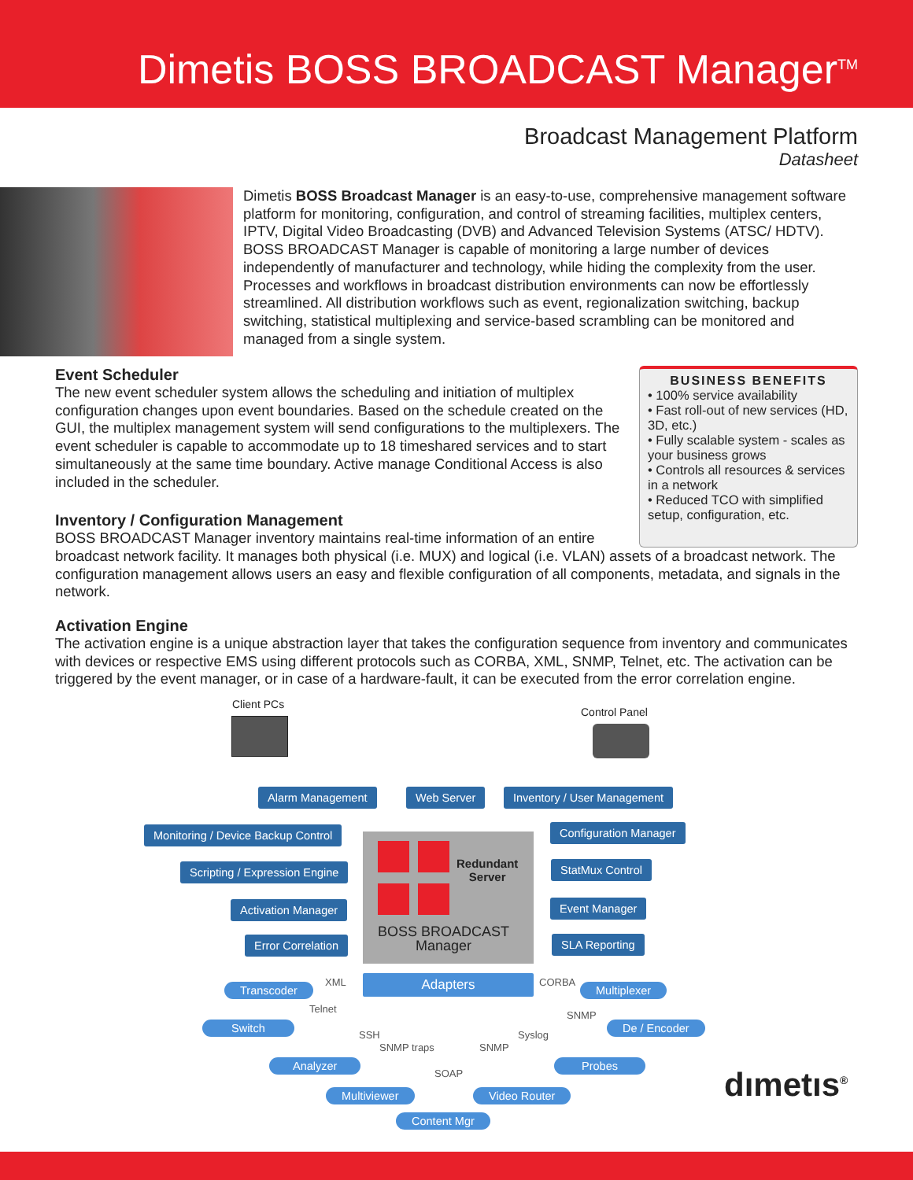Dimetis BOSS BROADCAST Manager<sup>TM</sup>
Broadcast Management Platform
Datasheet
Dimetis BOSS Broadcast Manager is an easy-to-use, comprehensive management software platform for monitoring, configuration, and control of streaming facilities, multiplex centers, IPTV, Digital Video Broadcasting (DVB) and Advanced Television Systems (ATSC/ HDTV). BOSS BROADCAST Manager is capable of monitoring a large number of devices independently of manufacturer and technology, while hiding the complexity from the user. Processes and workflows in broadcast distribution environments can now be effortlessly streamlined. All distribution workflows such as event, regionalization switching, backup switching, statistical multiplexing and service-based scrambling can be monitored and managed from a single system.
Event Scheduler
The new event scheduler system allows the scheduling and initiation of multiplex configuration changes upon event boundaries. Based on the schedule created on the GUI, the multiplex management system will send configurations to the multiplexers. The event scheduler is capable to accommodate up to 18 timeshared services and to start simultaneously at the same time boundary. Active manage Conditional Access is also included in the scheduler.
Inventory / Configuration Management
BOSS BROADCAST Manager inventory maintains real-time information of an entire
BUSINESS BENEFITS
• 100% service availability
• Fast roll-out of new services (HD, 3D, etc.)
• Fully scalable system - scales as your business grows
• Controls all resources & services in a network
• Reduced TCO with simplified setup, configuration, etc.
broadcast network facility. It manages both physical (i.e. MUX) and logical (i.e. VLAN) assets of a broadcast network. The configuration management allows users an easy and flexible configuration of all components, metadata, and signals in the network.
Activation Engine
The activation engine is a unique abstraction layer that takes the configuration sequence from inventory and communicates with devices or respective EMS using different protocols such as CORBA, XML, SNMP, Telnet, etc. The activation can be triggered by the event manager, or in case of a hardware-fault, it can be executed from the error correlation engine.
Client PCs
Control Panel
Alarm Management Web Server Inventory / User Management
Monitoring / Device Backup Control
Scripting / Expression Engine
Activation Manager
Error Correlation
Configuration Manager
StatMux Control
Event Manager
SLA Reporting
Redundant
Server
BOSS BROADCAST
Manager
Adapters
XML CORBA
Transcoder Multiplexer
Telnet
SNMP
Switch De / Encoder
SSH Syslog
SNMP traps SNMP
Analyzer Probes
SOAP
Multiviewer Video Router
Content Mgr
dımetıs<sup>®</sup>